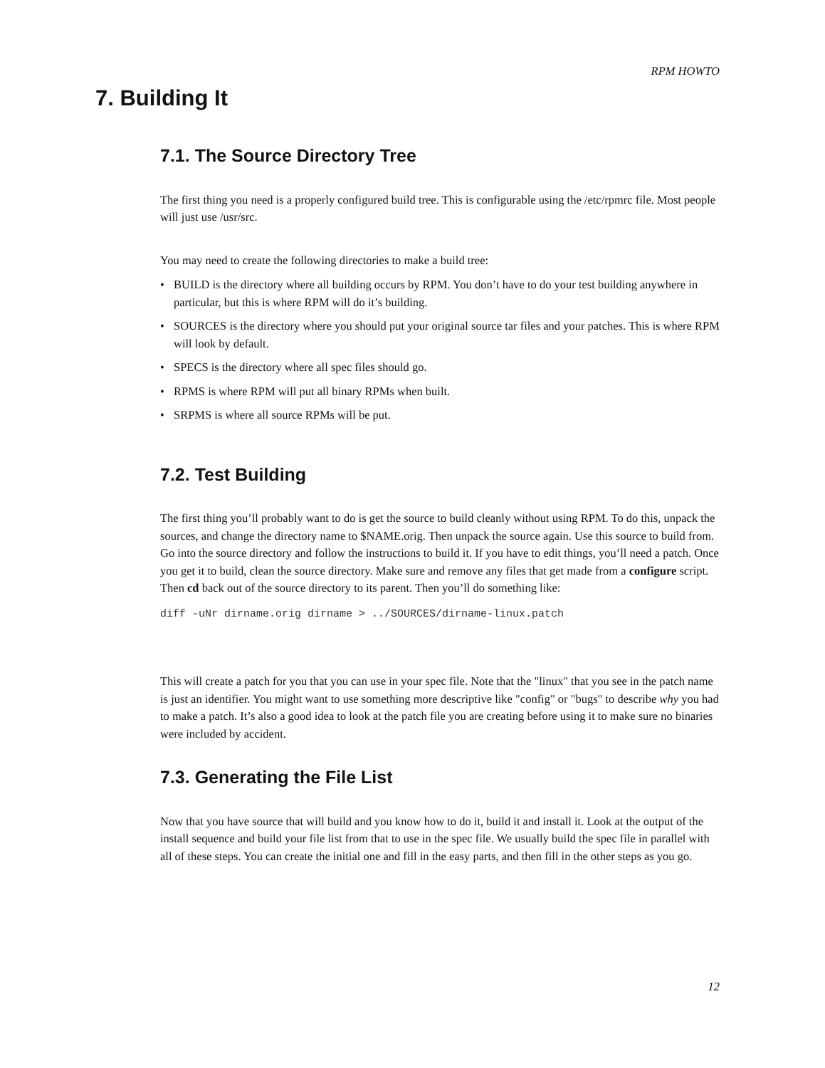RPM HOWTO
7. Building It
7.1. The Source Directory Tree
The first thing you need is a properly configured build tree. This is configurable using the /etc/rpmrc file. Most people will just use /usr/src.
You may need to create the following directories to make a build tree:
• BUILD is the directory where all building occurs by RPM. You don’t have to do your test building anywhere in particular, but this is where RPM will do it’s building.
• SOURCES is the directory where you should put your original source tar files and your patches. This is where RPM will look by default.
• SPECS is the directory where all spec files should go.
• RPMS is where RPM will put all binary RPMs when built.
• SRPMS is where all source RPMs will be put.
7.2. Test Building
The first thing you’ll probably want to do is get the source to build cleanly without using RPM. To do this, unpack the sources, and change the directory name to $NAME.orig. Then unpack the source again. Use this source to build from. Go into the source directory and follow the instructions to build it. If you have to edit things, you’ll need a patch. Once you get it to build, clean the source directory. Make sure and remove any files that get made from a configure script. Then cd back out of the source directory to its parent. Then you’ll do something like:
diff -uNr dirname.orig dirname > ../SOURCES/dirname-linux.patch
This will create a patch for you that you can use in your spec file. Note that the "linux" that you see in the patch name is just an identifier. You might want to use something more descriptive like "config" or "bugs" to describe why you had to make a patch. It’s also a good idea to look at the patch file you are creating before using it to make sure no binaries were included by accident.
7.3. Generating the File List
Now that you have source that will build and you know how to do it, build it and install it. Look at the output of the install sequence and build your file list from that to use in the spec file. We usually build the spec file in parallel with all of these steps. You can create the initial one and fill in the easy parts, and then fill in the other steps as you go.
12